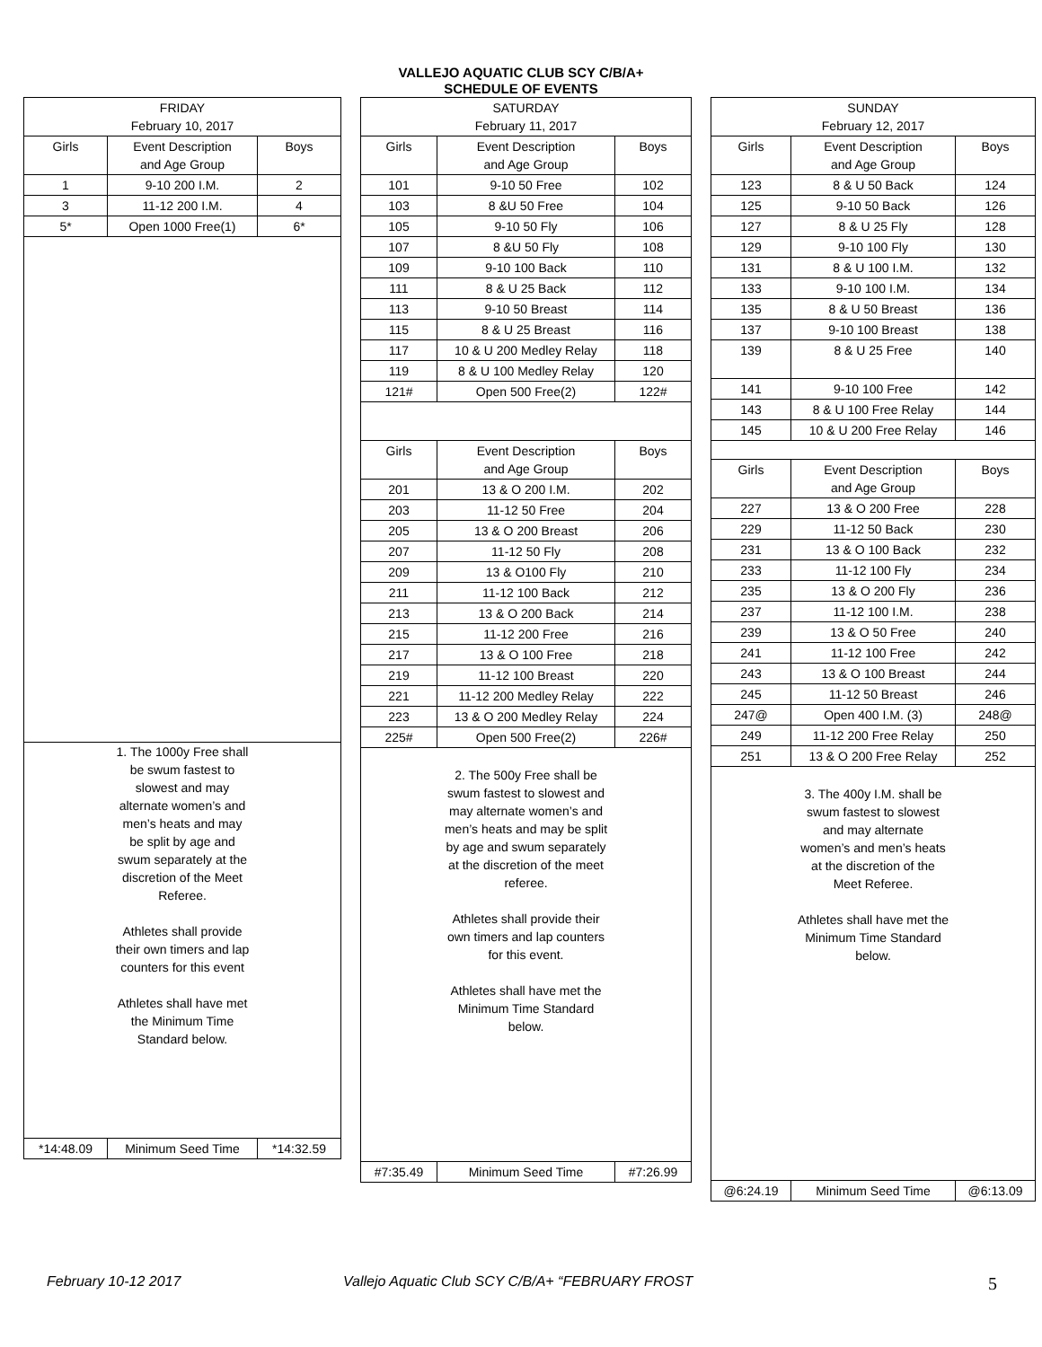VALLEJO AQUATIC CLUB SCY C/B/A+
SCHEDULE OF EVENTS
| FRIDAY February 10, 2017 | | |
| --- | --- | --- |
| Girls | Event Description and Age Group | Boys |
| 1 | 9-10 200 I.M. | 2 |
| 3 | 11-12 200 I.M. | 4 |
| 5* | Open 1000 Free(1) | 6* |
| 1. The 1000y Free shall be swum fastest to slowest and may alternate women’s and men’s heats and may be split by age and swum separately at the discretion of the Meet Referee. Athletes shall provide their own timers and lap counters for this event Athletes shall have met the Minimum Time Standard below. | | |
| *14:48.09 | Minimum Seed Time | *14:32.59 |
| SATURDAY February 11, 2017 | | |
| --- | --- | --- |
| Girls | Event Description and Age Group | Boys |
| 101 | 9-10 50 Free | 102 |
| 103 | 8 &U 50 Free | 104 |
| 105 | 9-10 50 Fly | 106 |
| 107 | 8 &U 50 Fly | 108 |
| 109 | 9-10 100 Back | 110 |
| 111 | 8 & U 25 Back | 112 |
| 113 | 9-10 50 Breast | 114 |
| 115 | 8 & U 25 Breast | 116 |
| 117 | 10 & U 200 Medley Relay | 118 |
| 119 | 8 & U 100 Medley Relay | 120 |
| 121# | Open 500 Free(2) | 122# |
| Girls | Event Description and Age Group | Boys |
| 201 | 13 & O 200 I.M. | 202 |
| 203 | 11-12 50 Free | 204 |
| 205 | 13 & O 200 Breast | 206 |
| 207 | 11-12 50 Fly | 208 |
| 209 | 13 & O100 Fly | 210 |
| 211 | 11-12 100 Back | 212 |
| 213 | 13 & O 200 Back | 214 |
| 215 | 11-12 200 Free | 216 |
| 217 | 13 & O 100 Free | 218 |
| 219 | 11-12 100 Breast | 220 |
| 221 | 11-12 200 Medley Relay | 222 |
| 223 | 13 & O 200 Medley Relay | 224 |
| 225# | Open 500 Free(2) | 226# |
| 2. The 500y Free shall be swum fastest to slowest and may alternate women’s and men’s heats and may be split by age and swum separately at the discretion of the meet referee. Athletes shall provide their own timers and lap counters for this event. Athletes shall have met the Minimum Time Standard below. | | |
| #7:35.49 | Minimum Seed Time | #7:26.99 |
| SUNDAY February 12, 2017 | | |
| --- | --- | --- |
| Girls | Event Description and Age Group | Boys |
| 123 | 8 & U 50 Back | 124 |
| 125 | 9-10 50 Back | 126 |
| 127 | 8 & U 25 Fly | 128 |
| 129 | 9-10 100 Fly | 130 |
| 131 | 8 & U 100 I.M. | 132 |
| 133 | 9-10 100 I.M. | 134 |
| 135 | 8 & U 50 Breast | 136 |
| 137 | 9-10 100 Breast | 138 |
| 139 | 8 & U 25 Free | 140 |
| 141 | 9-10 100 Free | 142 |
| 143 | 8 & U 100 Free Relay | 144 |
| 145 | 10 & U 200 Free Relay | 146 |
| Girls | Event Description and Age Group | Boys |
| 227 | 13 & O 200 Free | 228 |
| 229 | 11-12 50 Back | 230 |
| 231 | 13 & O 100 Back | 232 |
| 233 | 11-12 100 Fly | 234 |
| 235 | 13 & O 200 Fly | 236 |
| 237 | 11-12 100 I.M. | 238 |
| 239 | 13 & O 50 Free | 240 |
| 241 | 11-12 100 Free | 242 |
| 243 | 13 & O 100 Breast | 244 |
| 245 | 11-12 50 Breast | 246 |
| 247@ | Open 400 I.M. (3) | 248@ |
| 249 | 11-12 200 Free Relay | 250 |
| 251 | 13 & O 200 Free Relay | 252 |
| 3. The 400y I.M. shall be swum fastest to slowest and may alternate women’s and men’s heats at the discretion of the Meet Referee. Athletes shall have met the Minimum Time Standard below. | | |
| @6:24.19 | Minimum Seed Time | @6:13.09 |
February 10-12 2017 Vallejo Aquatic Club SCY C/B/A+ “FEBRUARY FROST 5